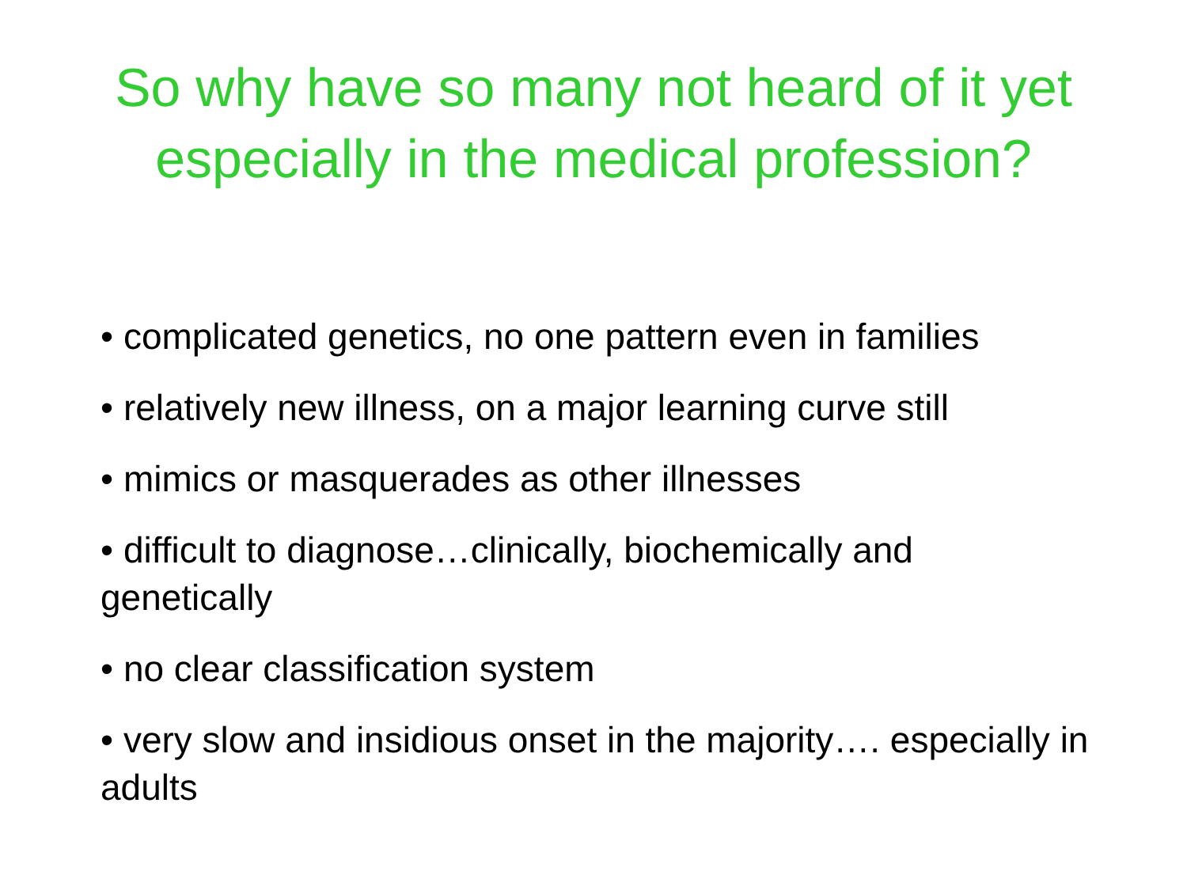So why have so many not heard of it yet
especially in the medical profession?
• complicated genetics, no one pattern even in families
• relatively new illness, on a major learning curve still
• mimics or masquerades as other illnesses
• difficult to diagnose…clinically, biochemically and genetically
• no clear classification system
• very slow and insidious onset in the majority…. especially in adults